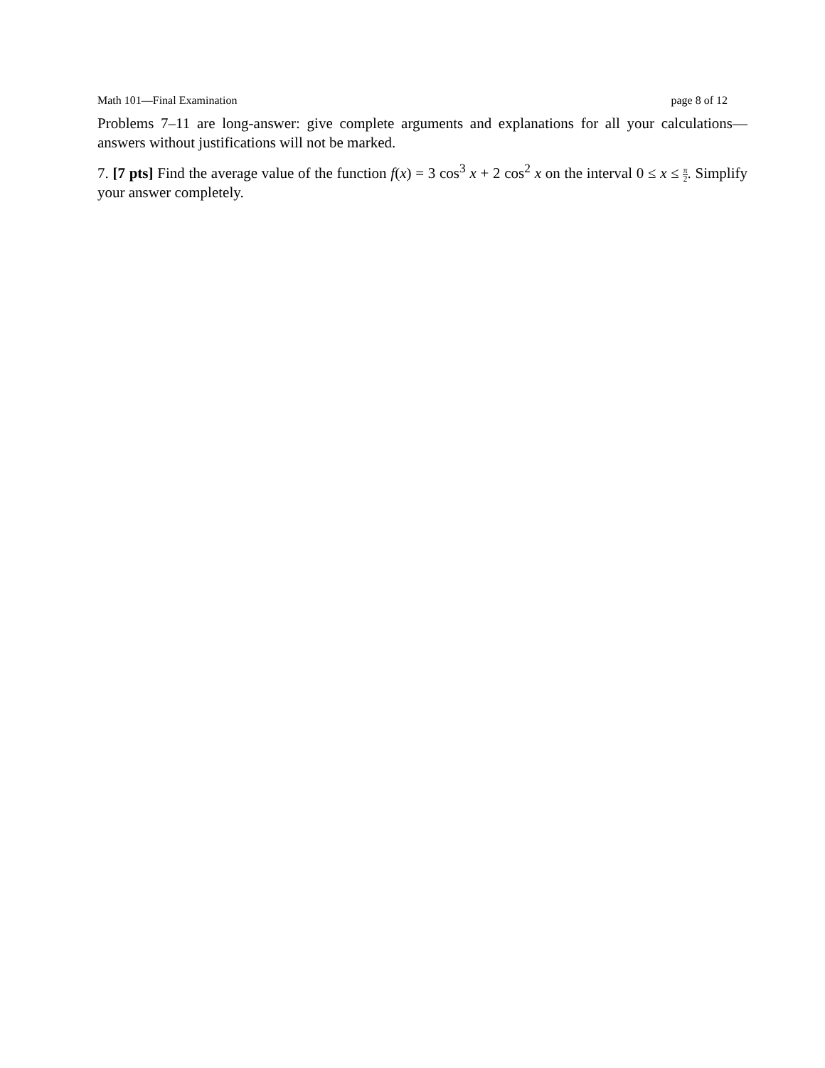Math 101—Final Examination page 8 of 12
Problems 7–11 are long-answer: give complete arguments and explanations for all your calculations— answers without justifications will not be marked.
7. [7 pts] Find the average value of the function f(x) = 3 cos<sup>3</sup> x + 2 cos<sup>2</sup> x on the interval 0 ≤ x ≤ π 2. Simplify your answer completely.